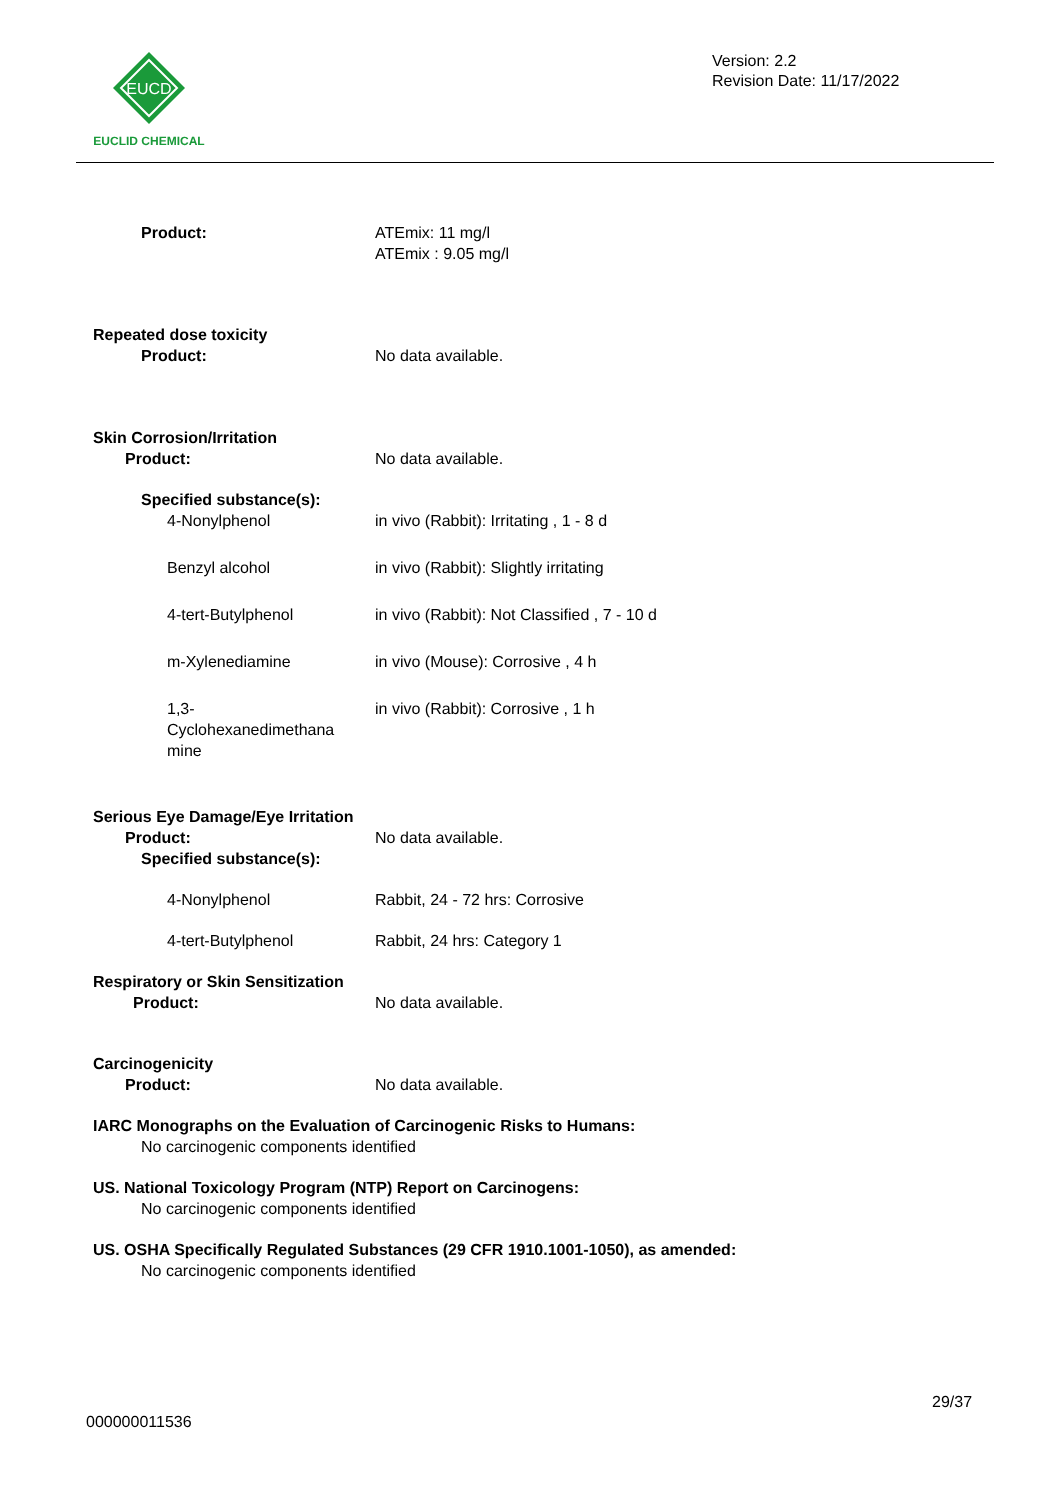EUCD
EUCLID CHEMICAL
Version: 2.2
Revision Date: 11/17/2022
Product: ATEmix: 11 mg/l
ATEmix : 9.05 mg/l
Repeated dose toxicity
Product: No data available.
Skin Corrosion/Irritation
Product: No data available.
Specified substance(s):
4-Nonylphenol in vivo (Rabbit): Irritating , 1 - 8 d
Benzyl alcohol in vivo (Rabbit): Slightly irritating
4-tert-Butylphenol in vivo (Rabbit): Not Classified , 7 - 10 d
m-Xylenediamine in vivo (Mouse): Corrosive , 4 h
1,3-
Cyclohexanedimethana
mine
in vivo (Rabbit): Corrosive , 1 h
Serious Eye Damage/Eye Irritation
Product: No data available.
Specified substance(s):
4-Nonylphenol Rabbit, 24 - 72 hrs: Corrosive
4-tert-Butylphenol Rabbit, 24 hrs: Category 1
Respiratory or Skin Sensitization
Product: No data available.
Carcinogenicity
Product: No data available.
IARC Monographs on the Evaluation of Carcinogenic Risks to Humans:
No carcinogenic components identified
US. National Toxicology Program (NTP) Report on Carcinogens:
No carcinogenic components identified
US. OSHA Specifically Regulated Substances (29 CFR 1910.1001-1050), as amended:
No carcinogenic components identified
29/37
000000011536